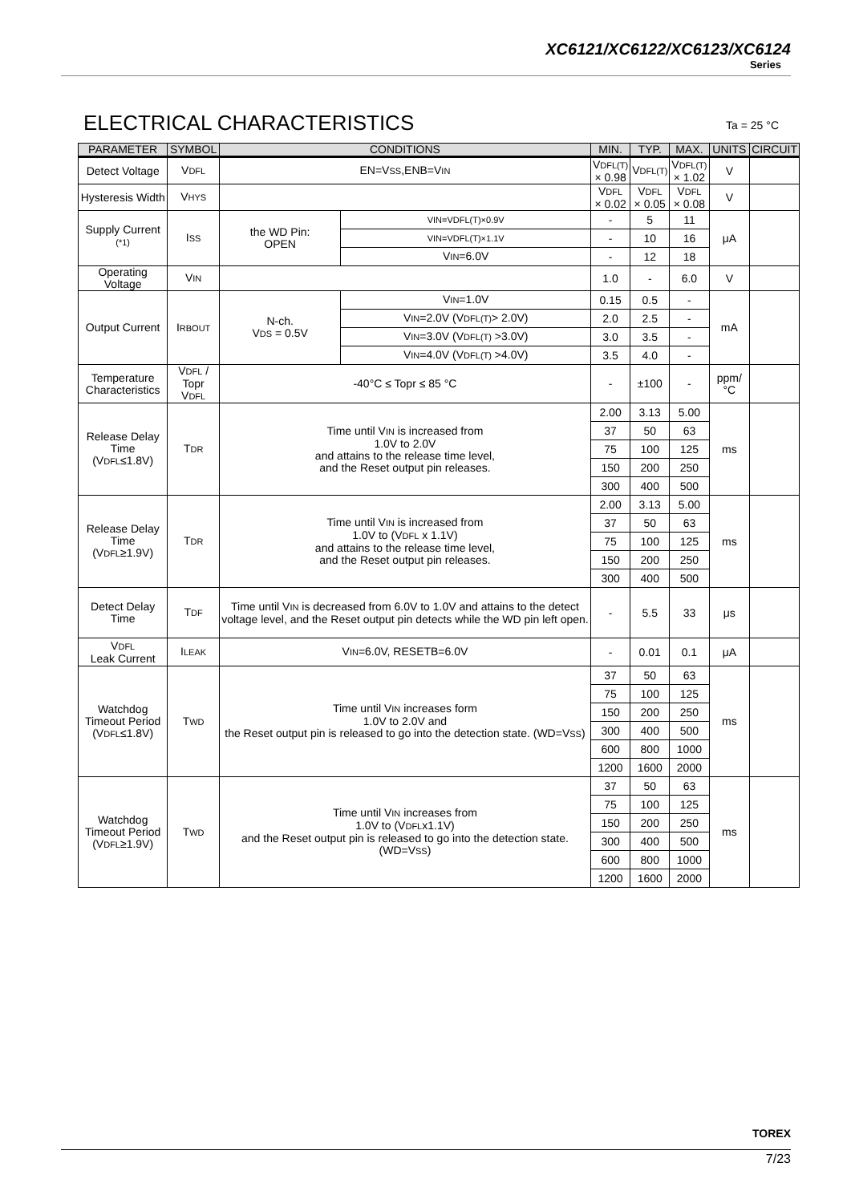XC6121/XC6122/XC6123/XC6124
Series
ELECTRICAL CHARACTERISTICS Ta = 25 °C
| PARAMETER | SYMBOL | CONDITIONS | | MIN. | TYP. | MAX. | UNITS | CIRCUIT |
| --- | --- | --- | --- | --- | --- | --- | --- | --- |
| Detect Voltage | V DFL | EN=V SS ,ENB=V IN | | V DFL(T) × 0.98 | V DFL(T) | V DFL(T) × 1.02 | V | |
| Hysteresis Width | V HYS | | | V DFL × 0.02 | V DFL × 0.05 | V DFL × 0.08 | V | |
| Supply Current <sup>(*1)</sup> | I SS | the WD Pin: OPEN | VIN=VDFL(T)×0.9V | - | 5 | 11 | μA | |
| | | | VIN=VDFL(T)×1.1V | - | 10 | 16 | | |
| | | | V IN =6.0V | - | 12 | 18 | | |
| Operating Voltage | V IN | | | 1.0 | - | 6.0 | V | |
| Output Current | I RBOUT | N-ch. V DS = 0.5V | V IN =1.0V | 0.15 | 0.5 | - | mA | |
| | | | V IN =2.0V (V DFL(T) > 2.0V) | 2.0 | 2.5 | - | | |
| | | | V IN =3.0V (V DFL(T) >3.0V) | 3.0 | 3.5 | - | | |
| | | | V IN =4.0V (V DFL(T) >4.0V) | 3.5 | 4.0 | - | | |
| Temperature Characteristics | V DFL / Topr V DFL | -40°C ≤ Topr ≤ 85 °C | | - | ±100 | - | ppm/ °C | |
| Release Delay Time (V DFL ≤1.8V) | T DR | Time until V IN is increased from 1.0V to 2.0V and attains to the release time level, and the Reset output pin releases. | | 2.00 | 3.13 | 5.00 | ms | |
| | | | | 37 | 50 | 63 | | |
| | | | | 75 | 100 | 125 | | |
| | | | | 150 | 200 | 250 | | |
| | | | | 300 | 400 | 500 | | |
| Release Delay Time (V DFL ≥1.9V) | T DR | Time until V IN is increased from 1.0V to (V DFL x 1.1V) and attains to the release time level, and the Reset output pin releases. | | 2.00 | 3.13 | 5.00 | ms | |
| | | | | 37 | 50 | 63 | | |
| | | | | 75 | 100 | 125 | | |
| | | | | 150 | 200 | 250 | | |
| | | | | 300 | 400 | 500 | | |
| Detect Delay Time | T DF | Time until V IN is decreased from 6.0V to 1.0V and attains to the detect voltage level, and the Reset output pin detects while the WD pin left open. | | - | 5.5 | 33 | μs | |
| V DFL Leak Current | I LEAK | V IN =6.0V, RESETB=6.0V | | - | 0.01 | 0.1 | μA | |
| Watchdog Timeout Period (V DFL ≤1.8V) | T WD | Time until V IN increases form 1.0V to 2.0V and the Reset output pin is released to go into the detection state. (WD=V SS ) | | 37 | 50 | 63 | ms | |
| | | | | 75 | 100 | 125 | | |
| | | | | 150 | 200 | 250 | | |
| | | | | 300 | 400 | 500 | | |
| | | | | 600 | 800 | 1000 | | |
| | | | | 1200 | 1600 | 2000 | | |
| Watchdog Timeout Period (V DFL ≥1.9V) | T WD | Time until V IN increases from 1.0V to (V DFL x1.1V) and the Reset output pin is released to go into the detection state. (WD=V SS ) | | 37 | 50 | 63 | ms | |
| | | | | 75 | 100 | 125 | | |
| | | | | 150 | 200 | 250 | | |
| | | | | 300 | 400 | 500 | | |
| | | | | 600 | 800 | 1000 | | |
| | | | | 1200 | 1600 | 2000 | | |
TOREX
7/23